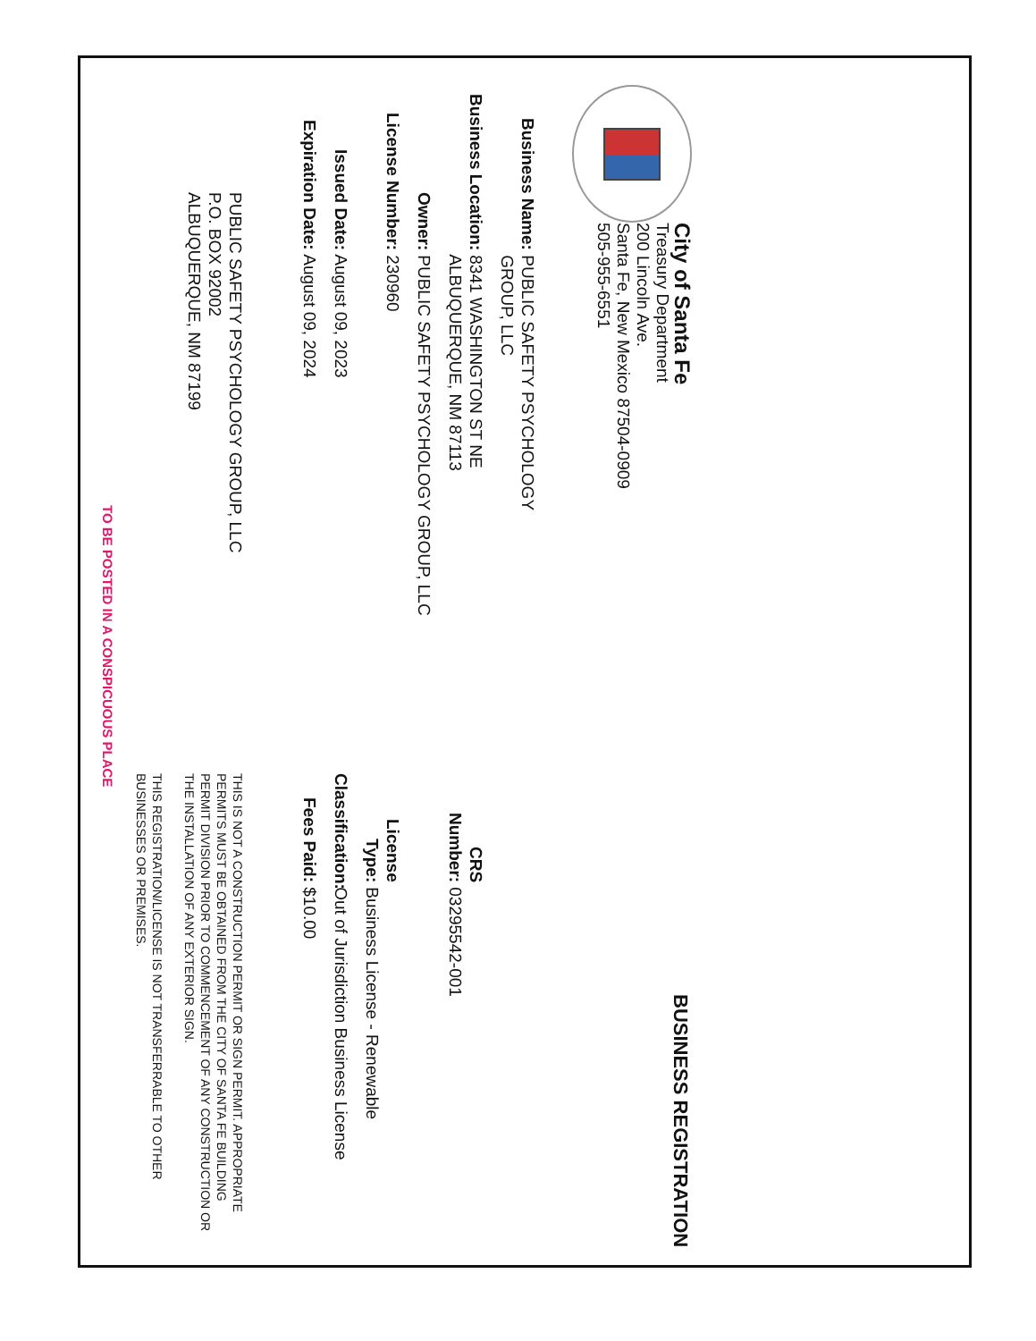City of Santa Fe
Treasury Department
200 Lincoln Ave.
Santa Fe, New Mexico 87504-0909
505-955-6551
BUSINESS REGISTRATION
Business Name: PUBLIC SAFETY PSYCHOLOGY
GROUP, LLC
Business Location: 8341 WASHINGTON ST NE
ALBUQUERQUE, NM 87113
CRS Number: 03295542-001
Owner: PUBLIC SAFETY PSYCHOLOGY GROUP, LLC
License Number: 230960
License Type: Business License - Renewable
Issued Date: August 09, 2023
Classification: Out of Jurisdiction Business License
Expiration Date: August 09, 2024
Fees Paid: $10.00
PUBLIC SAFETY PSYCHOLOGY GROUP, LLC
P.O. BOX 92002
ALBUQUERQUE, NM 87199
THIS IS NOT A CONSTRUCTION PERMIT OR SIGN PERMIT. APPROPRIATE PERMITS MUST BE OBTAINED FROM THE CITY OF SANTA FE BUILDING PERMIT DIVISION PRIOR TO COMMENCEMENT OF ANY CONSTRUCTION OR THE INSTALLATION OF ANY EXTERIOR SIGN.
THIS REGISTRATION/LICENSE IS NOT TRANSFERRABLE TO OTHER BUSINESSES OR PREMISES.
TO BE POSTED IN A CONSPICUOUS PLACE